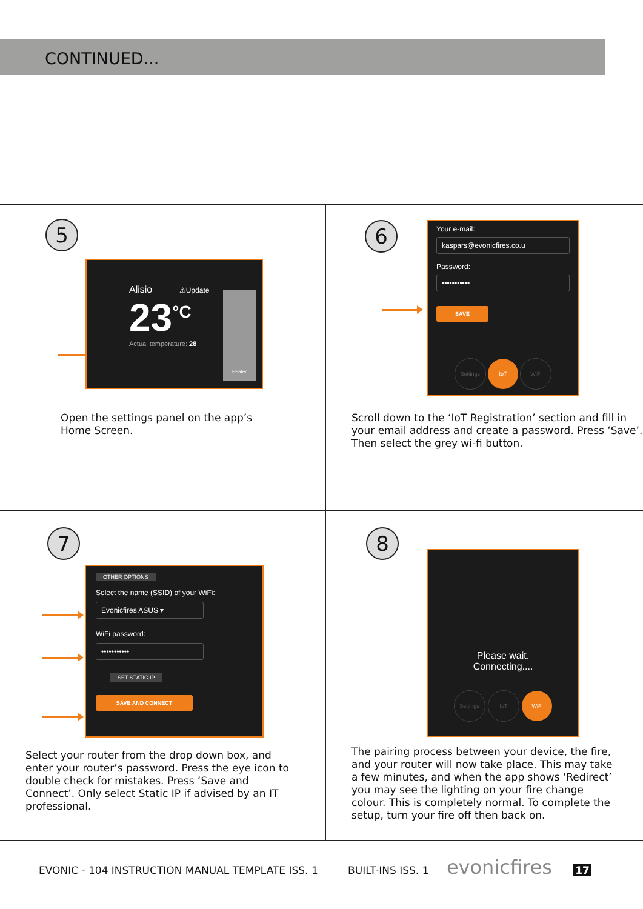CONTINUED...
5
Alisio ⚠Update
23<sup>°C</sup>
Actual temperature: 28
Heater
Open the settings panel on the app’s
Home Screen.
6
Your e-mail:
kaspars@evonicfires.co.u
Password:
•••••••••••
SAVE
Settings IoT WiFi
Scroll down to the ‘IoT Registration’ section and fill in your email address and create a password. Press ‘Save’. Then select the grey wi-fi button.
7
OTHER OPTIONS
Select the name (SSID) of your WiFi:
Evonicfires ASUS ▾
WiFi password:
•••••••••••
SET STATIC IP
SAVE AND CONNECT
Select your router from the drop down box, and enter your router’s password. Press the eye icon to double check for mistakes. Press ‘Save and Connect’. Only select Static IP if advised by an IT professional.
8
Please wait.
Connecting....
Settings IoT WiFi
The pairing process between your device, the fire, and your router will now take place. This may take a few minutes, and when the app shows ‘Redirect’ you may see the lighting on your fire change colour. This is completely normal. To complete the setup, turn your fire off then back on.
EVONIC - 104 INSTRUCTION MANUAL TEMPLATE ISS. 1 BUILT-INS ISS. 1 evonicfires 17